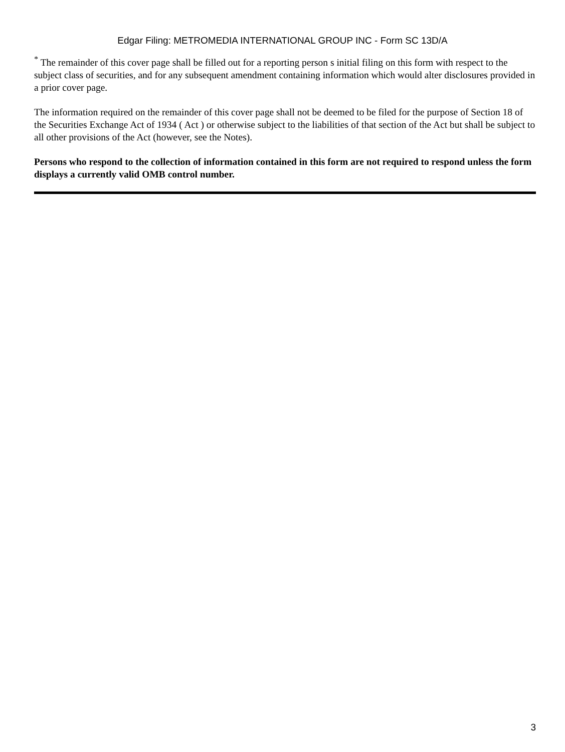Edgar Filing: METROMEDIA INTERNATIONAL GROUP INC - Form SC 13D/A
<sup>*</sup> The remainder of this cover page shall be filled out for a reporting person s initial filing on this form with respect to the subject class of securities, and for any subsequent amendment containing information which would alter disclosures provided in a prior cover page.
The information required on the remainder of this cover page shall not be deemed to be filed for the purpose of Section 18 of the Securities Exchange Act of 1934 ( Act ) or otherwise subject to the liabilities of that section of the Act but shall be subject to all other provisions of the Act (however, see the Notes).
Persons who respond to the collection of information contained in this form are not required to respond unless the form displays a currently valid OMB control number.
3